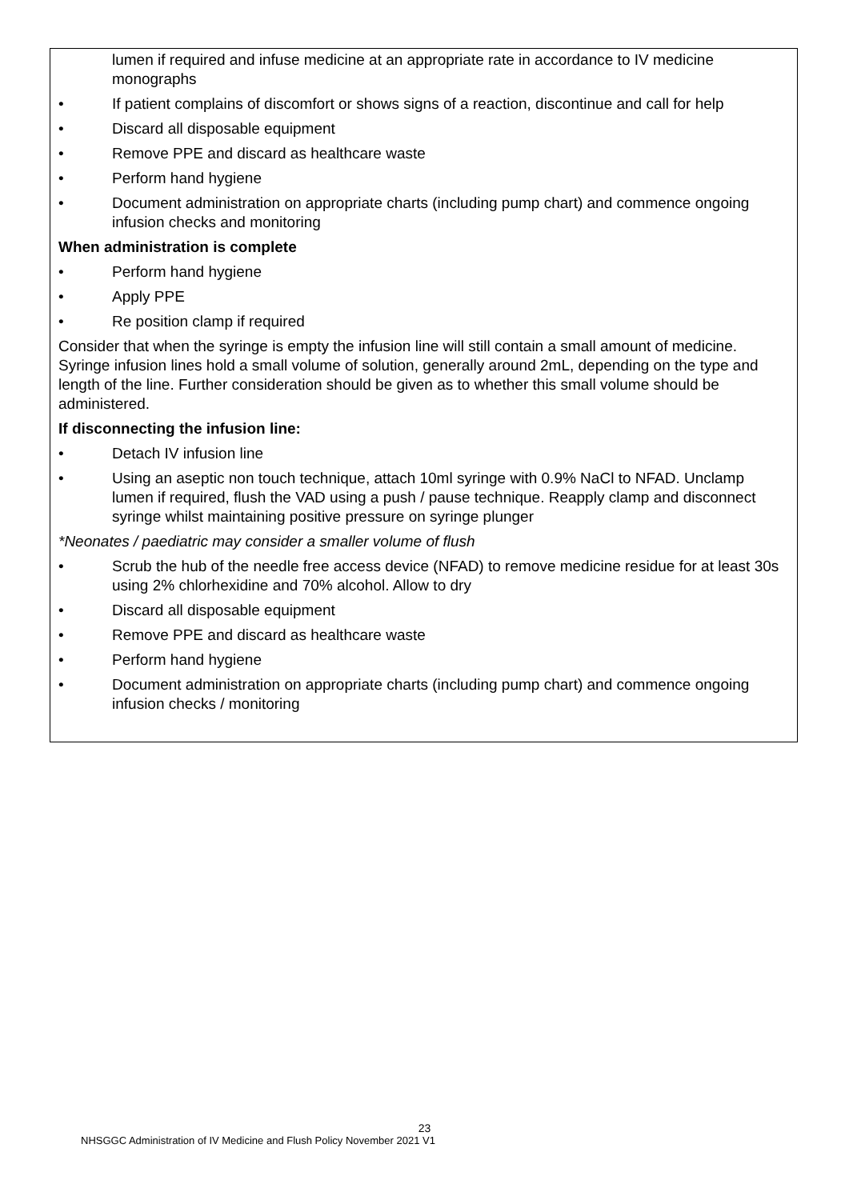lumen if required and infuse medicine at an appropriate rate in accordance to IV medicine monographs
If patient complains of discomfort or shows signs of a reaction, discontinue and call for help
Discard all disposable equipment
Remove PPE and discard as healthcare waste
Perform hand hygiene
Document administration on appropriate charts (including pump chart) and commence ongoing infusion checks and monitoring
When administration is complete
Perform hand hygiene
Apply PPE
Re position clamp if required
Consider that when the syringe is empty the infusion line will still contain a small amount of medicine. Syringe infusion lines hold a small volume of solution, generally around 2mL, depending on the type and length of the line. Further consideration should be given as to whether this small volume should be administered.
If disconnecting the infusion line:
Detach IV infusion line
Using an aseptic non touch technique, attach 10ml syringe with 0.9% NaCl to NFAD. Unclamp lumen if required, flush the VAD using a push / pause technique. Reapply clamp and disconnect syringe whilst maintaining positive pressure on syringe plunger
*Neonates / paediatric may consider a smaller volume of flush
Scrub the hub of the needle free access device (NFAD) to remove medicine residue for at least 30s using 2% chlorhexidine and 70% alcohol. Allow to dry
Discard all disposable equipment
Remove PPE and discard as healthcare waste
Perform hand hygiene
Document administration on appropriate charts (including pump chart) and commence ongoing infusion checks / monitoring
23
NHSGGC Administration of IV Medicine and Flush Policy November 2021 V1